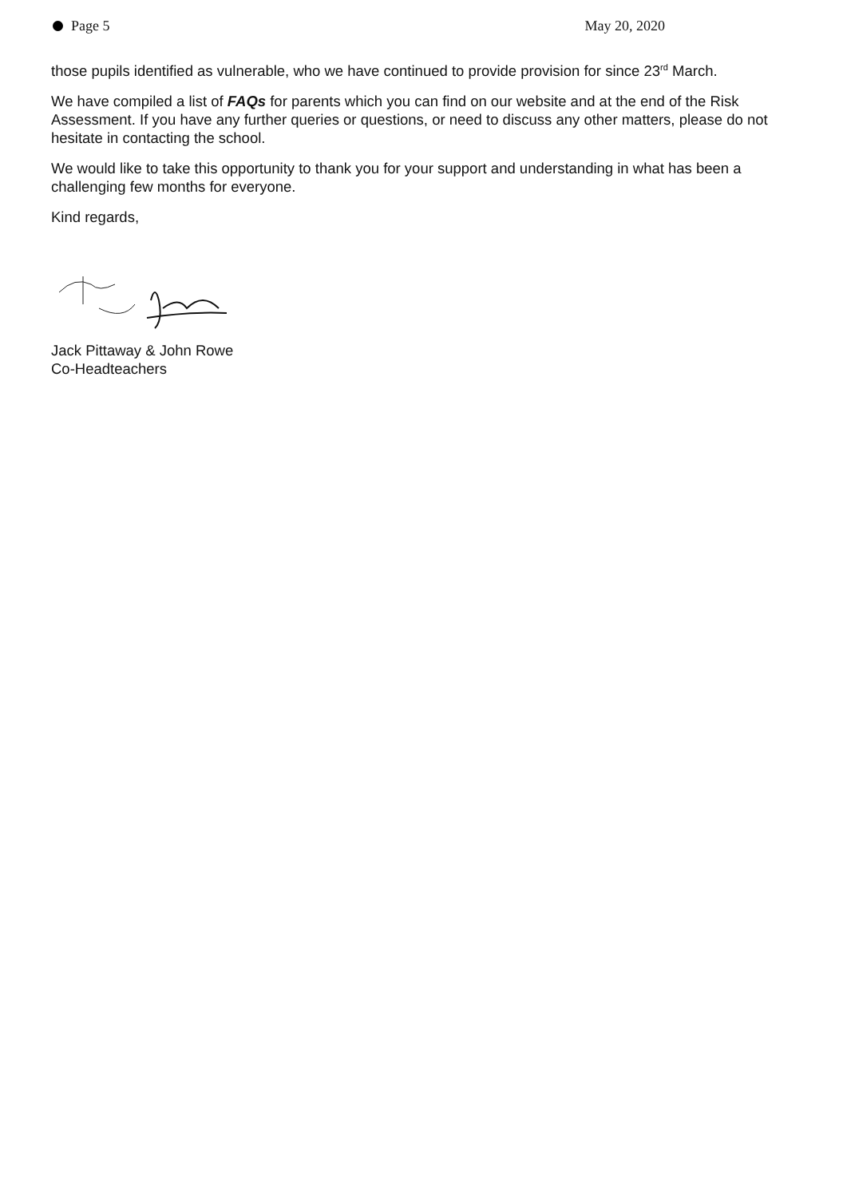Page 5 May 20, 2020
those pupils identified as vulnerable, who we have continued to provide provision for since 23<sup>rd</sup> March.
We have compiled a list of FAQs for parents which you can find on our website and at the end of the Risk Assessment. If you have any further queries or questions, or need to discuss any other matters, please do not hesitate in contacting the school.
We would like to take this opportunity to thank you for your support and understanding in what has been a challenging few months for everyone.
Kind regards,
Jack Pittaway & John Rowe
Co-Headteachers